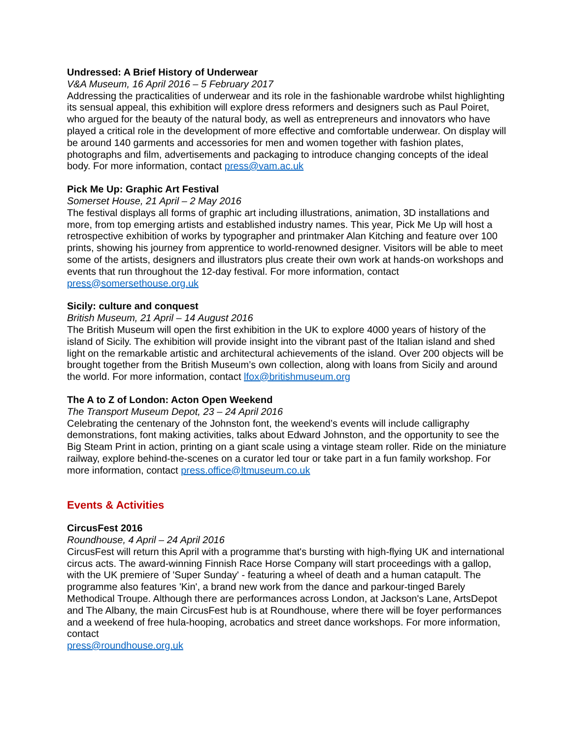Undressed: A Brief History of Underwear
V&A Museum, 16 April 2016 – 5 February 2017
Addressing the practicalities of underwear and its role in the fashionable wardrobe whilst highlighting its sensual appeal, this exhibition will explore dress reformers and designers such as Paul Poiret, who argued for the beauty of the natural body, as well as entrepreneurs and innovators who have played a critical role in the development of more effective and comfortable underwear. On display will be around 140 garments and accessories for men and women together with fashion plates, photographs and film, advertisements and packaging to introduce changing concepts of the ideal body. For more information, contact press@vam.ac.uk
Pick Me Up: Graphic Art Festival
Somerset House, 21 April – 2 May 2016
The festival displays all forms of graphic art including illustrations, animation, 3D installations and more, from top emerging artists and established industry names. This year, Pick Me Up will host a retrospective exhibition of works by typographer and printmaker Alan Kitching and feature over 100 prints, showing his journey from apprentice to world-renowned designer. Visitors will be able to meet some of the artists, designers and illustrators plus create their own work at hands-on workshops and events that run throughout the 12-day festival. For more information, contact press@somersethouse.org.uk
Sicily: culture and conquest
British Museum, 21 April – 14 August 2016
The British Museum will open the first exhibition in the UK to explore 4000 years of history of the island of Sicily. The exhibition will provide insight into the vibrant past of the Italian island and shed light on the remarkable artistic and architectural achievements of the island. Over 200 objects will be brought together from the British Museum’s own collection, along with loans from Sicily and around the world. For more information, contact lfox@britishmuseum.org
The A to Z of London: Acton Open Weekend
The Transport Museum Depot, 23 – 24 April 2016
Celebrating the centenary of the Johnston font, the weekend’s events will include calligraphy demonstrations, font making activities, talks about Edward Johnston, and the opportunity to see the Big Steam Print in action, printing on a giant scale using a vintage steam roller. Ride on the miniature railway, explore behind-the-scenes on a curator led tour or take part in a fun family workshop. For more information, contact press.office@ltmuseum.co.uk
Events & Activities
CircusFest 2016
Roundhouse, 4 April – 24 April 2016
CircusFest will return this April with a programme that's bursting with high-flying UK and international circus acts. The award-winning Finnish Race Horse Company will start proceedings with a gallop, with the UK premiere of 'Super Sunday' - featuring a wheel of death and a human catapult. The programme also features 'Kin', a brand new work from the dance and parkour-tinged Barely Methodical Troupe. Although there are performances across London, at Jackson's Lane, ArtsDepot and The Albany, the main CircusFest hub is at Roundhouse, where there will be foyer performances and a weekend of free hula-hooping, acrobatics and street dance workshops. For more information, contact
press@roundhouse.org.uk